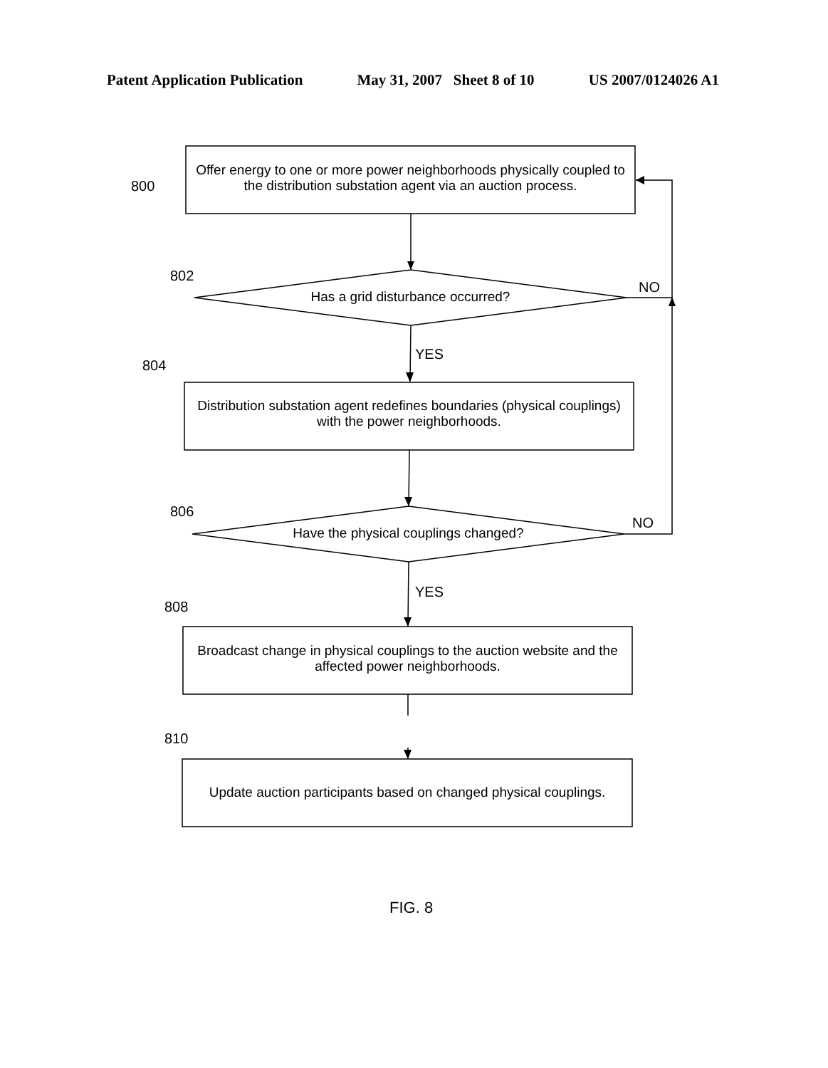Patent Application Publication May 31, 2007 Sheet 8 of 10 US 2007/0124026 A1
Offer energy to one or more power neighborhoods physically coupled to the distribution substation agent via an auction process.
Has a grid disturbance occurred?
Distribution substation agent redefines boundaries (physical couplings) with the power neighborhoods.
Have the physical couplings changed?
Broadcast change in physical couplings to the auction website and the affected power neighborhoods.
Update auction participants based on changed physical couplings.
800
802
804
806
808
810
NO
NO
YES
YES
FIG. 8